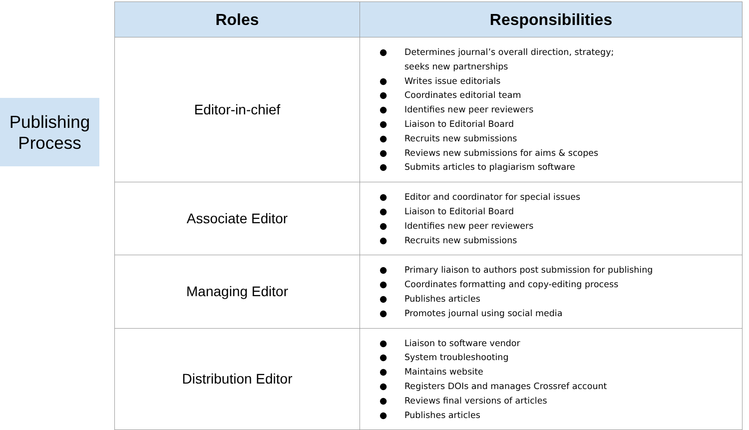Publishing
Process
| Roles | Responsibilities |
| --- | --- |
| Editor-in-chief | ● Determines journal’s overall direction, strategy; seeks new partnerships ● Writes issue editorials ● Coordinates editorial team ● Identifies new peer reviewers ● Liaison to Editorial Board ● Recruits new submissions ● Reviews new submissions for aims & scopes ● Submits articles to plagiarism software |
| Associate Editor | ● Editor and coordinator for special issues ● Liaison to Editorial Board ● Identifies new peer reviewers ● Recruits new submissions |
| Managing Editor | ● Primary liaison to authors post submission for publishing ● Coordinates formatting and copy-editing process ● Publishes articles ● Promotes journal using social media |
| Distribution Editor | ● Liaison to software vendor ● System troubleshooting ● Maintains website ● Registers DOIs and manages Crossref account ● Reviews final versions of articles ● Publishes articles |